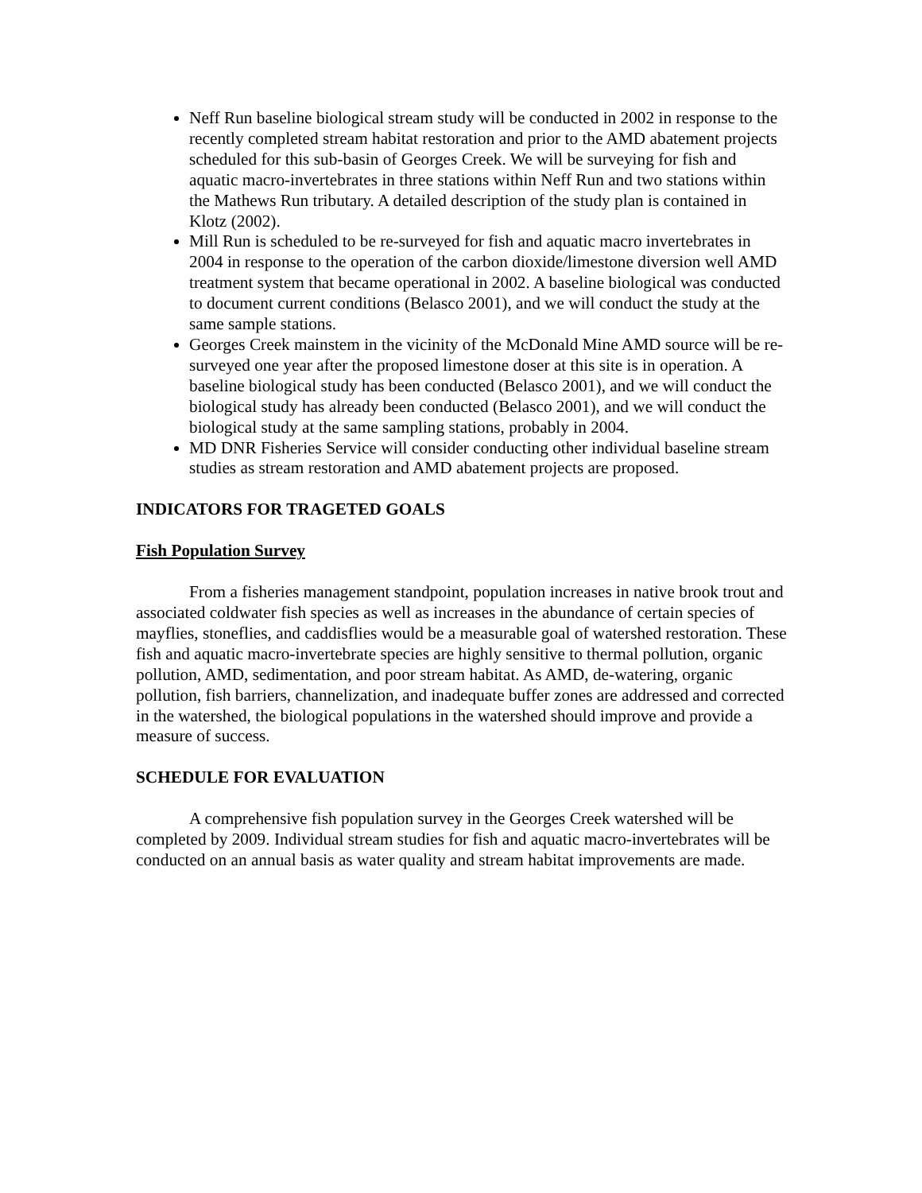Neff Run baseline biological stream study will be conducted in 2002 in response to the recently completed stream habitat restoration and prior to the AMD abatement projects scheduled for this sub-basin of Georges Creek. We will be surveying for fish and aquatic macro-invertebrates in three stations within Neff Run and two stations within the Mathews Run tributary. A detailed description of the study plan is contained in Klotz (2002).
Mill Run is scheduled to be re-surveyed for fish and aquatic macro invertebrates in 2004 in response to the operation of the carbon dioxide/limestone diversion well AMD treatment system that became operational in 2002. A baseline biological was conducted to document current conditions (Belasco 2001), and we will conduct the study at the same sample stations.
Georges Creek mainstem in the vicinity of the McDonald Mine AMD source will be re-surveyed one year after the proposed limestone doser at this site is in operation. A baseline biological study has been conducted (Belasco 2001), and we will conduct the biological study has already been conducted (Belasco 2001), and we will conduct the biological study at the same sampling stations, probably in 2004.
MD DNR Fisheries Service will consider conducting other individual baseline stream studies as stream restoration and AMD abatement projects are proposed.
INDICATORS FOR TRAGETED GOALS
Fish Population Survey
From a fisheries management standpoint, population increases in native brook trout and associated coldwater fish species as well as increases in the abundance of certain species of mayflies, stoneflies, and caddisflies would be a measurable goal of watershed restoration. These fish and aquatic macro-invertebrate species are highly sensitive to thermal pollution, organic pollution, AMD, sedimentation, and poor stream habitat. As AMD, de-watering, organic pollution, fish barriers, channelization, and inadequate buffer zones are addressed and corrected in the watershed, the biological populations in the watershed should improve and provide a measure of success.
SCHEDULE FOR EVALUATION
A comprehensive fish population survey in the Georges Creek watershed will be completed by 2009. Individual stream studies for fish and aquatic macro-invertebrates will be conducted on an annual basis as water quality and stream habitat improvements are made.